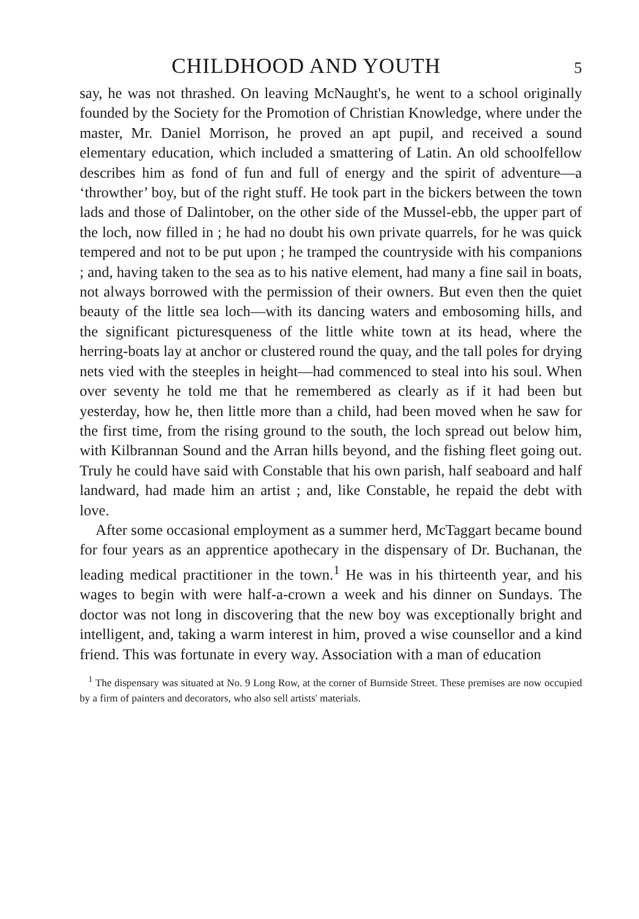CHILDHOOD AND YOUTH
5
say, he was not thrashed. On leaving McNaught's, he went to a school originally founded by the Society for the Promotion of Christian Knowledge, where under the master, Mr. Daniel Morrison, he proved an apt pupil, and received a sound elementary education, which included a smattering of Latin. An old schoolfellow describes him as fond of fun and full of energy and the spirit of adventure—a ‘throwther’ boy, but of the right stuff. He took part in the bickers between the town lads and those of Dalintober, on the other side of the Mussel-ebb, the upper part of the loch, now filled in ; he had no doubt his own private quarrels, for he was quick tempered and not to be put upon ; he tramped the countryside with his companions ; and, having taken to the sea as to his native element, had many a fine sail in boats, not always borrowed with the permission of their owners. But even then the quiet beauty of the little sea loch—with its dancing waters and embosoming hills, and the significant picturesqueness of the little white town at its head, where the herring-boats lay at anchor or clustered round the quay, and the tall poles for drying nets vied with the steeples in height—had commenced to steal into his soul. When over seventy he told me that he remembered as clearly as if it had been but yesterday, how he, then little more than a child, had been moved when he saw for the first time, from the rising ground to the south, the loch spread out below him, with Kilbrannan Sound and the Arran hills beyond, and the fishing fleet going out. Truly he could have said with Constable that his own parish, half seaboard and half landward, had made him an artist ; and, like Constable, he repaid the debt with love.
After some occasional employment as a summer herd, McTaggart became bound for four years as an apprentice apothecary in the dispensary of Dr. Buchanan, the leading medical practitioner in the town.<sup>1</sup> He was in his thirteenth year, and his wages to begin with were half-a-crown a week and his dinner on Sundays. The doctor was not long in discovering that the new boy was exceptionally bright and intelligent, and, taking a warm interest in him, proved a wise counsellor and a kind friend. This was fortunate in every way. Association with a man of education
<sup>1</sup> The dispensary was situated at No. 9 Long Row, at the corner of Burnside Street. These premises are now occupied by a firm of painters and decorators, who also sell artists' materials.